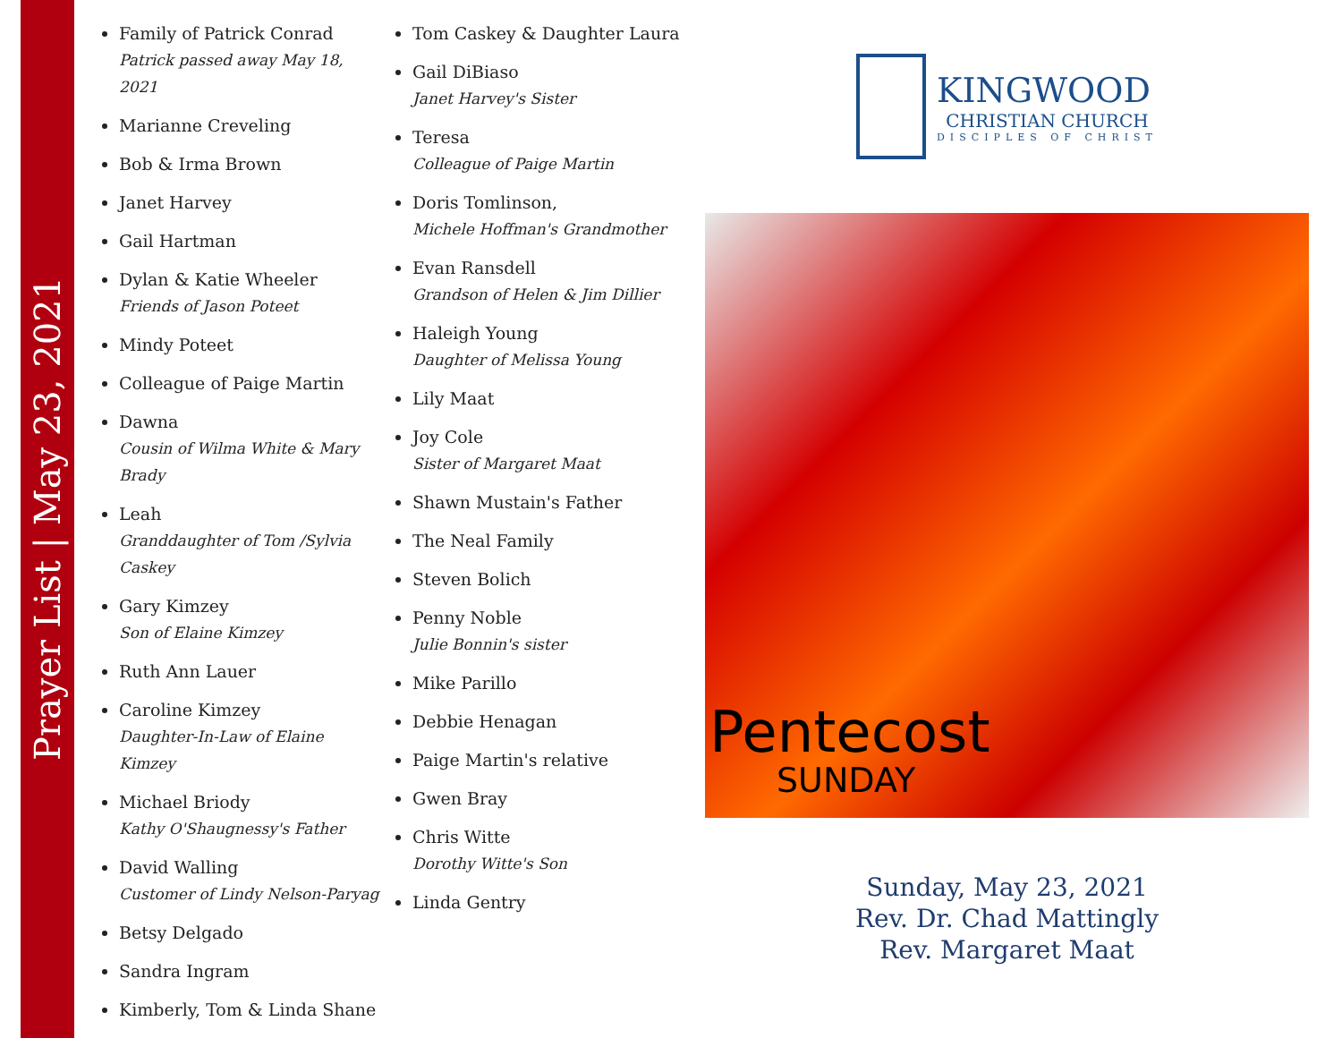Prayer List | May 23, 2021
Family of Patrick Conrad
Patrick passed away May 18, 2021
Marianne Creveling
Bob & Irma Brown
Janet Harvey
Gail Hartman
Dylan & Katie Wheeler
Friends of Jason Poteet
Mindy Poteet
Colleague of Paige Martin
Dawna
Cousin of Wilma White & Mary Brady
Leah
Granddaughter of Tom /Sylvia Caskey
Gary Kimzey
Son of Elaine Kimzey
Ruth Ann Lauer
Caroline Kimzey
Daughter-In-Law of Elaine Kimzey
Michael Briody
Kathy O'Shaugnessy's Father
David Walling
Customer of Lindy Nelson-Paryag
Betsy Delgado
Sandra Ingram
Kimberly, Tom & Linda Shane
Tom Caskey & Daughter Laura
Gail DiBiaso
Janet Harvey's Sister
Teresa
Colleague of Paige Martin
Doris Tomlinson,
Michele Hoffman's Grandmother
Evan Ransdell
Grandson of Helen & Jim Dillier
Haleigh Young
Daughter of Melissa Young
Lily Maat
Joy Cole
Sister of Margaret Maat
Shawn Mustain's Father
The Neal Family
Steven Bolich
Penny Noble
Julie Bonnin's sister
Mike Parillo
Debbie Henagan
Paige Martin's relative
Gwen Bray
Chris Witte
Dorothy Witte's Son
Linda Gentry
KINGWOOD
CHRISTIAN CHURCH
DISCIPLES OF CHRIST
Pentecost
SUNDAY
Sunday, May 23, 2021
Rev. Dr. Chad Mattingly
Rev. Margaret Maat